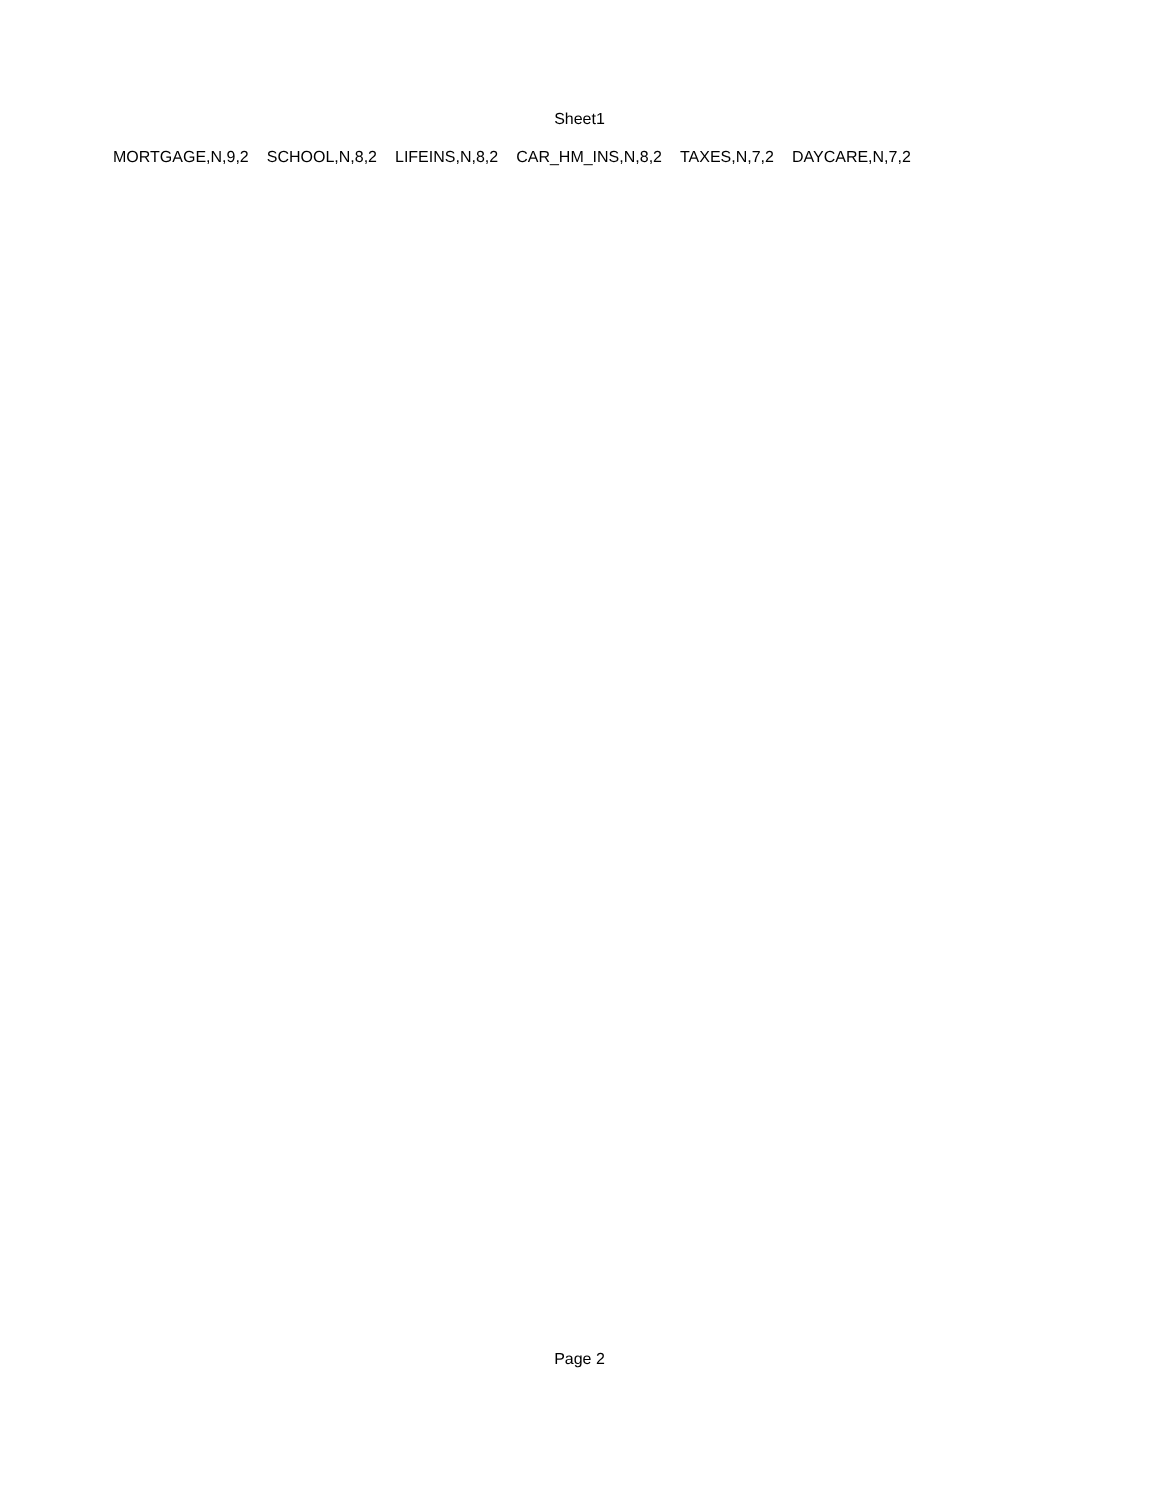Sheet1
| MORTGAGE,N,9,2 | SCHOOL,N,8,2 | LIFEINS,N,8,2 | CAR_HM_INS,N,8,2 | TAXES,N,7,2 | DAYCARE,N,7,2 |
Page 2